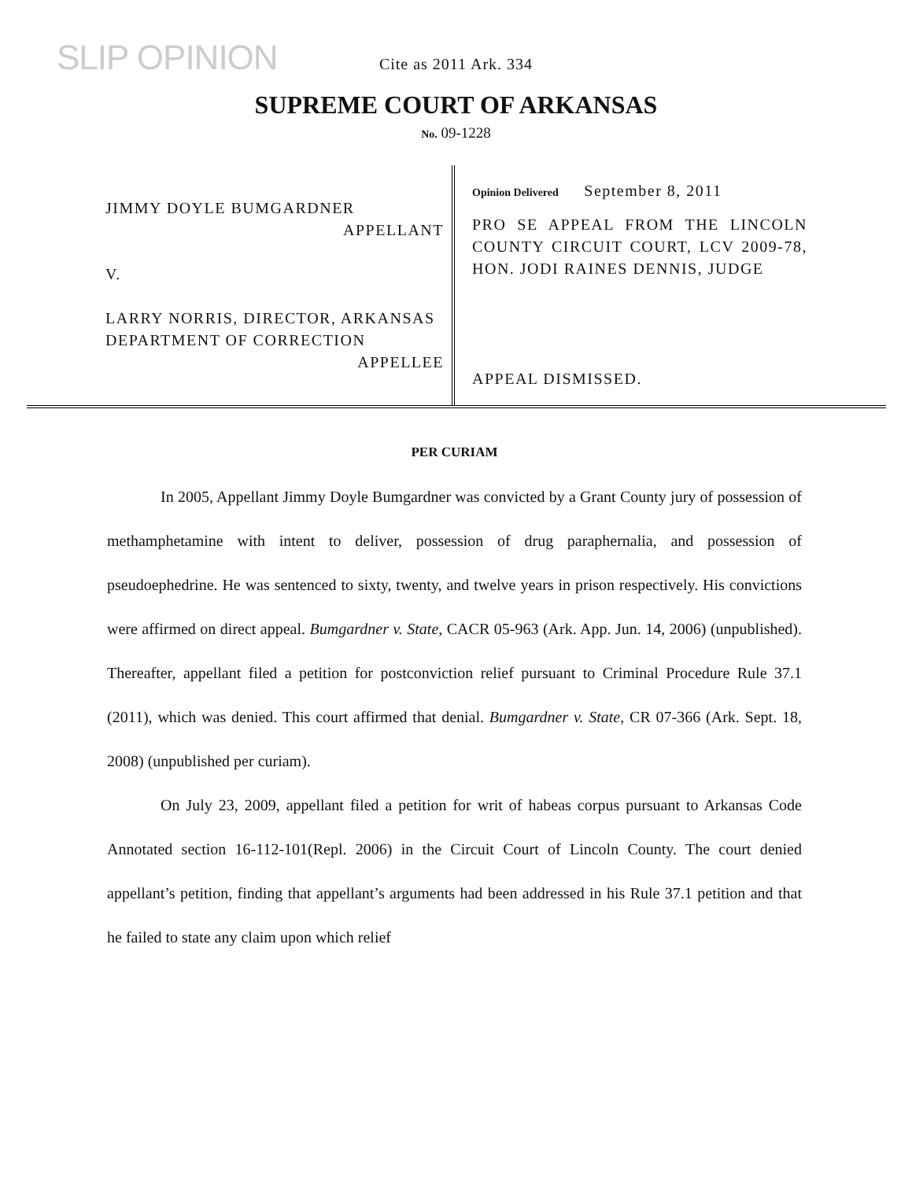SLIP OPINION
Cite as 2011 Ark. 334
SUPREME COURT OF ARKANSAS
No. 09-1228
JIMMY DOYLE BUMGARDNER
APPELLANT
V.
LARRY NORRIS, DIRECTOR, ARKANSAS DEPARTMENT OF CORRECTION
APPELLEE
Opinion Delivered September 8, 2011
PRO SE APPEAL FROM THE LINCOLN COUNTY CIRCUIT COURT, LCV 2009-78, HON. JODI RAINES DENNIS, JUDGE
APPEAL DISMISSED.
PER CURIAM
In 2005, Appellant Jimmy Doyle Bumgardner was convicted by a Grant County jury of possession of methamphetamine with intent to deliver, possession of drug paraphernalia, and possession of pseudoephedrine. He was sentenced to sixty, twenty, and twelve years in prison respectively. His convictions were affirmed on direct appeal. Bumgardner v. State, CACR 05-963 (Ark. App. Jun. 14, 2006) (unpublished). Thereafter, appellant filed a petition for postconviction relief pursuant to Criminal Procedure Rule 37.1 (2011), which was denied. This court affirmed that denial. Bumgardner v. State, CR 07-366 (Ark. Sept. 18, 2008) (unpublished per curiam).
On July 23, 2009, appellant filed a petition for writ of habeas corpus pursuant to Arkansas Code Annotated section 16-112-101(Repl. 2006) in the Circuit Court of Lincoln County. The court denied appellant’s petition, finding that appellant’s arguments had been addressed in his Rule 37.1 petition and that he failed to state any claim upon which relief